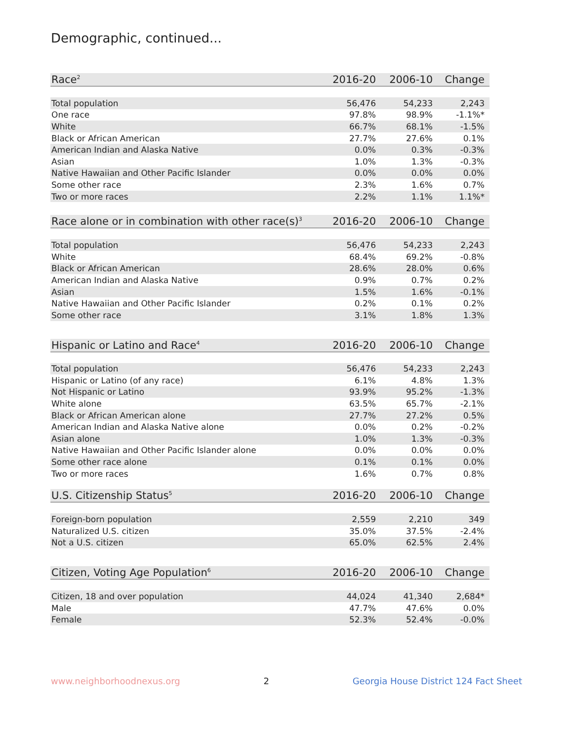Demographic, continued...
| Race<sup>2</sup> | 2016-20 | 2006-10 | Change |
| --- | --- | --- | --- |
| Total population | 56,476 | 54,233 | 2,243 |
| One race | 97.8% | 98.9% | -1.1%* |
| White | 66.7% | 68.1% | -1.5% |
| Black or African American | 27.7% | 27.6% | 0.1% |
| American Indian and Alaska Native | 0.0% | 0.3% | -0.3% |
| Asian | 1.0% | 1.3% | -0.3% |
| Native Hawaiian and Other Pacific Islander | 0.0% | 0.0% | 0.0% |
| Some other race | 2.3% | 1.6% | 0.7% |
| Two or more races | 2.2% | 1.1% | 1.1%* |
| Race alone or in combination with other race(s)<sup>3</sup> | 2016-20 | 2006-10 | Change |
| --- | --- | --- | --- |
| Total population | 56,476 | 54,233 | 2,243 |
| White | 68.4% | 69.2% | -0.8% |
| Black or African American | 28.6% | 28.0% | 0.6% |
| American Indian and Alaska Native | 0.9% | 0.7% | 0.2% |
| Asian | 1.5% | 1.6% | -0.1% |
| Native Hawaiian and Other Pacific Islander | 0.2% | 0.1% | 0.2% |
| Some other race | 3.1% | 1.8% | 1.3% |
| Hispanic or Latino and Race<sup>4</sup> | 2016-20 | 2006-10 | Change |
| --- | --- | --- | --- |
| Total population | 56,476 | 54,233 | 2,243 |
| Hispanic or Latino (of any race) | 6.1% | 4.8% | 1.3% |
| Not Hispanic or Latino | 93.9% | 95.2% | -1.3% |
| White alone | 63.5% | 65.7% | -2.1% |
| Black or African American alone | 27.7% | 27.2% | 0.5% |
| American Indian and Alaska Native alone | 0.0% | 0.2% | -0.2% |
| Asian alone | 1.0% | 1.3% | -0.3% |
| Native Hawaiian and Other Pacific Islander alone | 0.0% | 0.0% | 0.0% |
| Some other race alone | 0.1% | 0.1% | 0.0% |
| Two or more races | 1.6% | 0.7% | 0.8% |
| U.S. Citizenship Status<sup>5</sup> | 2016-20 | 2006-10 | Change |
| --- | --- | --- | --- |
| Foreign-born population | 2,559 | 2,210 | 349 |
| Naturalized U.S. citizen | 35.0% | 37.5% | -2.4% |
| Not a U.S. citizen | 65.0% | 62.5% | 2.4% |
| Citizen, Voting Age Population<sup>6</sup> | 2016-20 | 2006-10 | Change |
| --- | --- | --- | --- |
| Citizen, 18 and over population | 44,024 | 41,340 | 2,684* |
| Male | 47.7% | 47.6% | 0.0% |
| Female | 52.3% | 52.4% | -0.0% |
www.neighborhoodnexus.org 2 Georgia House District 124 Fact Sheet